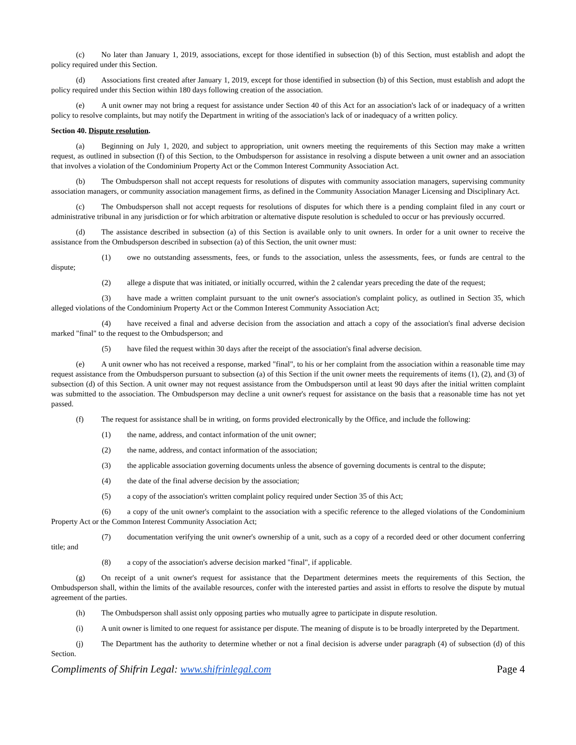(c) No later than January 1, 2019, associations, except for those identified in subsection (b) of this Section, must establish and adopt the policy required under this Section.
(d) Associations first created after January 1, 2019, except for those identified in subsection (b) of this Section, must establish and adopt the policy required under this Section within 180 days following creation of the association.
(e) A unit owner may not bring a request for assistance under Section 40 of this Act for an association's lack of or inadequacy of a written policy to resolve complaints, but may notify the Department in writing of the association's lack of or inadequacy of a written policy.
Section 40. Dispute resolution.
(a) Beginning on July 1, 2020, and subject to appropriation, unit owners meeting the requirements of this Section may make a written request, as outlined in subsection (f) of this Section, to the Ombudsperson for assistance in resolving a dispute between a unit owner and an association that involves a violation of the Condominium Property Act or the Common Interest Community Association Act.
(b) The Ombudsperson shall not accept requests for resolutions of disputes with community association managers, supervising community association managers, or community association management firms, as defined in the Community Association Manager Licensing and Disciplinary Act.
(c) The Ombudsperson shall not accept requests for resolutions of disputes for which there is a pending complaint filed in any court or administrative tribunal in any jurisdiction or for which arbitration or alternative dispute resolution is scheduled to occur or has previously occurred.
(d) The assistance described in subsection (a) of this Section is available only to unit owners. In order for a unit owner to receive the assistance from the Ombudsperson described in subsection (a) of this Section, the unit owner must:
(1) owe no outstanding assessments, fees, or funds to the association, unless the assessments, fees, or funds are central to the dispute;
(2) allege a dispute that was initiated, or initially occurred, within the 2 calendar years preceding the date of the request;
(3) have made a written complaint pursuant to the unit owner's association's complaint policy, as outlined in Section 35, which alleged violations of the Condominium Property Act or the Common Interest Community Association Act;
(4) have received a final and adverse decision from the association and attach a copy of the association's final adverse decision marked "final" to the request to the Ombudsperson; and
(5) have filed the request within 30 days after the receipt of the association's final adverse decision.
(e) A unit owner who has not received a response, marked "final", to his or her complaint from the association within a reasonable time may request assistance from the Ombudsperson pursuant to subsection (a) of this Section if the unit owner meets the requirements of items (1), (2), and (3) of subsection (d) of this Section. A unit owner may not request assistance from the Ombudsperson until at least 90 days after the initial written complaint was submitted to the association. The Ombudsperson may decline a unit owner's request for assistance on the basis that a reasonable time has not yet passed.
(f) The request for assistance shall be in writing, on forms provided electronically by the Office, and include the following:
(1) the name, address, and contact information of the unit owner;
(2) the name, address, and contact information of the association;
(3) the applicable association governing documents unless the absence of governing documents is central to the dispute;
(4) the date of the final adverse decision by the association;
(5) a copy of the association's written complaint policy required under Section 35 of this Act;
(6) a copy of the unit owner's complaint to the association with a specific reference to the alleged violations of the Condominium Property Act or the Common Interest Community Association Act;
(7) documentation verifying the unit owner's ownership of a unit, such as a copy of a recorded deed or other document conferring title; and
(8) a copy of the association's adverse decision marked "final", if applicable.
(g) On receipt of a unit owner's request for assistance that the Department determines meets the requirements of this Section, the Ombudsperson shall, within the limits of the available resources, confer with the interested parties and assist in efforts to resolve the dispute by mutual agreement of the parties.
(h) The Ombudsperson shall assist only opposing parties who mutually agree to participate in dispute resolution.
(i) A unit owner is limited to one request for assistance per dispute. The meaning of dispute is to be broadly interpreted by the Department.
(j) The Department has the authority to determine whether or not a final decision is adverse under paragraph (4) of subsection (d) of this Section.
Compliments of Shifrin Legal: www.shifrinlegal.com Page 4